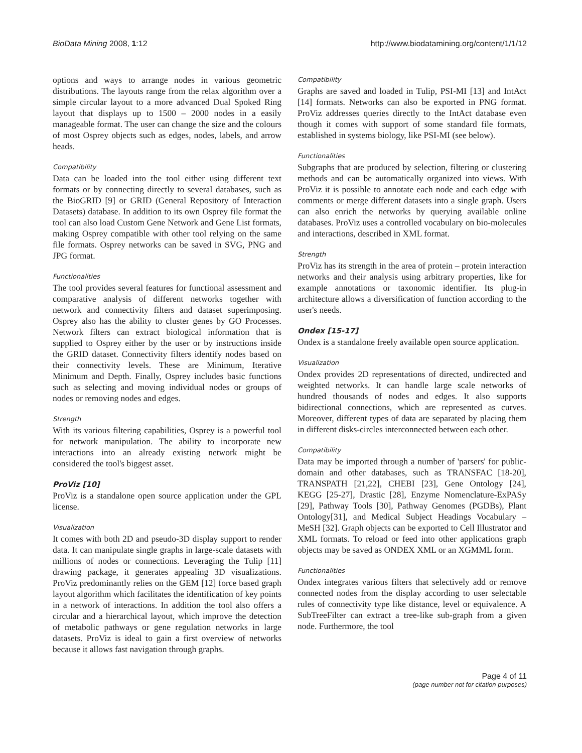BioData Mining 2008, 1:12 http://www.biodatamining.org/content/1/1/12
options and ways to arrange nodes in various geometric distributions. The layouts range from the relax algorithm over a simple circular layout to a more advanced Dual Spoked Ring layout that displays up to 1500 – 2000 nodes in a easily manageable format. The user can change the size and the colours of most Osprey objects such as edges, nodes, labels, and arrow heads.
Compatibility
Data can be loaded into the tool either using different text formats or by connecting directly to several databases, such as the BioGRID [9] or GRID (General Repository of Interaction Datasets) database. In addition to its own Osprey file format the tool can also load Custom Gene Network and Gene List formats, making Osprey compatible with other tool relying on the same file formats. Osprey networks can be saved in SVG, PNG and JPG format.
Functionalities
The tool provides several features for functional assessment and comparative analysis of different networks together with network and connectivity filters and dataset superimposing. Osprey also has the ability to cluster genes by GO Processes. Network filters can extract biological information that is supplied to Osprey either by the user or by instructions inside the GRID dataset. Connectivity filters identify nodes based on their connectivity levels. These are Minimum, Iterative Minimum and Depth. Finally, Osprey includes basic functions such as selecting and moving individual nodes or groups of nodes or removing nodes and edges.
Strength
With its various filtering capabilities, Osprey is a powerful tool for network manipulation. The ability to incorporate new interactions into an already existing network might be considered the tool's biggest asset.
ProViz [10]
ProViz is a standalone open source application under the GPL license.
Visualization
It comes with both 2D and pseudo-3D display support to render data. It can manipulate single graphs in large-scale datasets with millions of nodes or connections. Leveraging the Tulip [11] drawing package, it generates appealing 3D visualizations. ProViz predominantly relies on the GEM [12] force based graph layout algorithm which facilitates the identification of key points in a network of interactions. In addition the tool also offers a circular and a hierarchical layout, which improve the detection of metabolic pathways or gene regulation networks in large datasets. ProViz is ideal to gain a first overview of networks because it allows fast navigation through graphs.
Compatibility
Graphs are saved and loaded in Tulip, PSI-MI [13] and IntAct [14] formats. Networks can also be exported in PNG format. ProViz addresses queries directly to the IntAct database even though it comes with support of some standard file formats, established in systems biology, like PSI-MI (see below).
Functionalities
Subgraphs that are produced by selection, filtering or clustering methods and can be automatically organized into views. With ProViz it is possible to annotate each node and each edge with comments or merge different datasets into a single graph. Users can also enrich the networks by querying available online databases. ProViz uses a controlled vocabulary on bio-molecules and interactions, described in XML format.
Strength
ProViz has its strength in the area of protein – protein interaction networks and their analysis using arbitrary properties, like for example annotations or taxonomic identifier. Its plug-in architecture allows a diversification of function according to the user's needs.
Ondex [15-17]
Ondex is a standalone freely available open source application.
Visualization
Ondex provides 2D representations of directed, undirected and weighted networks. It can handle large scale networks of hundred thousands of nodes and edges. It also supports bidirectional connections, which are represented as curves. Moreover, different types of data are separated by placing them in different disks-circles interconnected between each other.
Compatibility
Data may be imported through a number of 'parsers' for public-domain and other databases, such as TRANSFAC [18-20], TRANSPATH [21,22], CHEBI [23], Gene Ontology [24], KEGG [25-27], Drastic [28], Enzyme Nomenclature-ExPASy [29], Pathway Tools [30], Pathway Genomes (PGDBs), Plant Ontology[31], and Medical Subject Headings Vocabulary – MeSH [32]. Graph objects can be exported to Cell Illustrator and XML formats. To reload or feed into other applications graph objects may be saved as ONDEX XML or an XGMML form.
Functionalities
Ondex integrates various filters that selectively add or remove connected nodes from the display according to user selectable rules of connectivity type like distance, level or equivalence. A SubTreeFilter can extract a tree-like sub-graph from a given node. Furthermore, the tool
Page 4 of 11
(page number not for citation purposes)